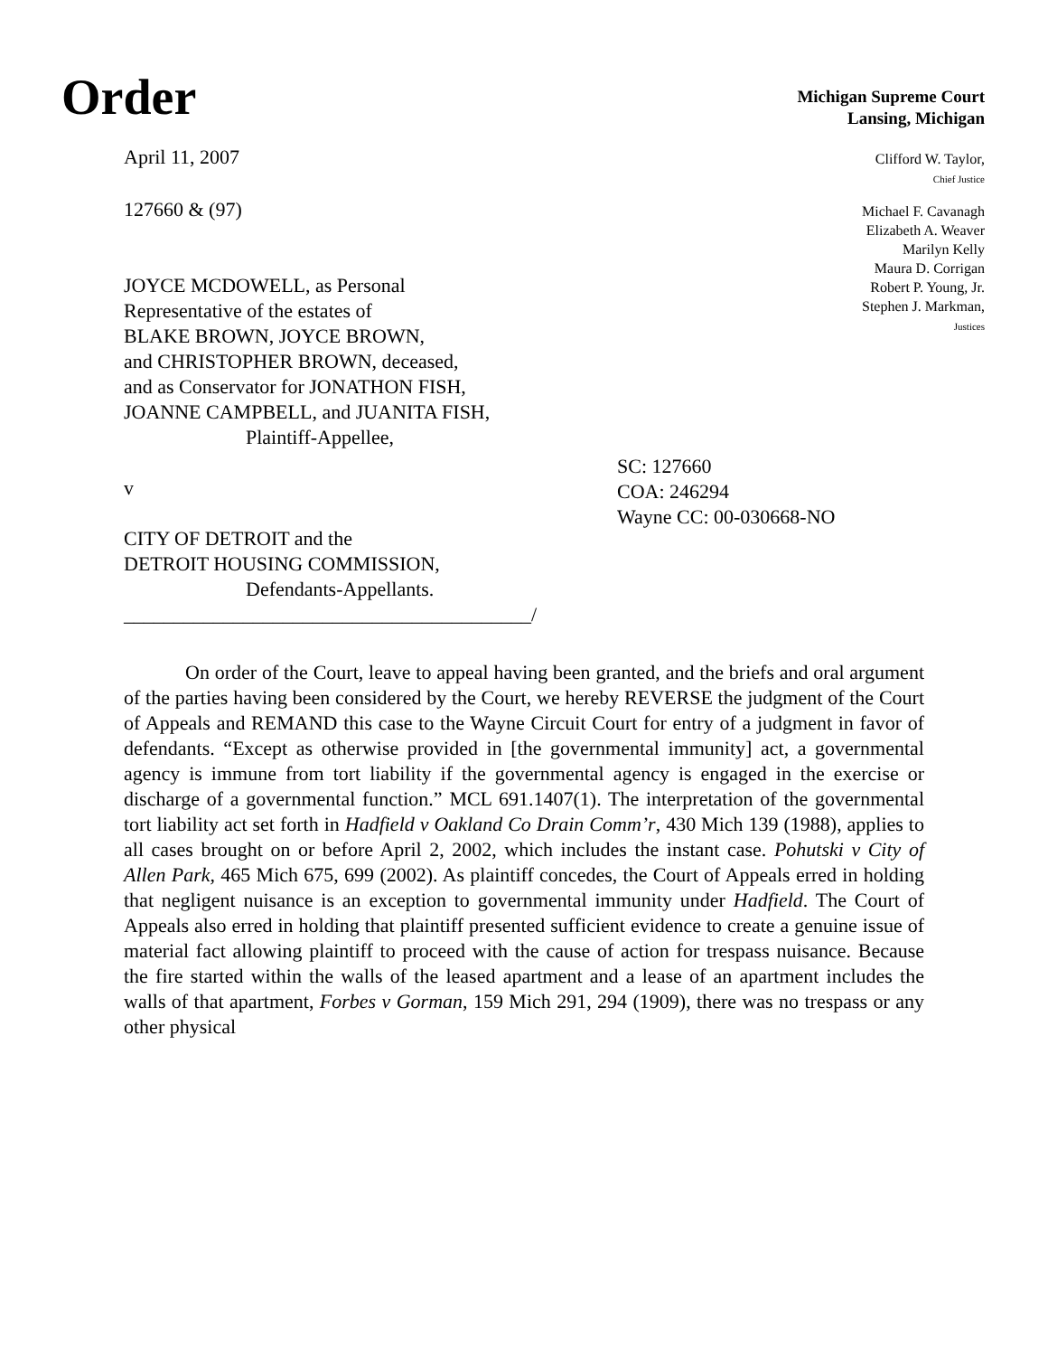Order
Michigan Supreme Court
Lansing, Michigan
April 11, 2007
127660 & (97)
JOYCE MCDOWELL, as Personal
Representative of the estates of
BLAKE BROWN, JOYCE BROWN,
and CHRISTOPHER BROWN, deceased,
and as Conservator for JONATHON FISH,
JOANNE CAMPBELL, and JUANITA FISH,
Plaintiff-Appellee,
v
CITY OF DETROIT and the
DETROIT HOUSING COMMISSION,
Defendants-Appellants.
_________________________________________/
Clifford W. Taylor,
Chief Justice
Michael F. Cavanagh
Elizabeth A. Weaver
Marilyn Kelly
Maura D. Corrigan
Robert P. Young, Jr.
Stephen J. Markman,
Justices
SC: 127660
COA: 246294
Wayne CC: 00-030668-NO
On order of the Court, leave to appeal having been granted, and the briefs and oral argument of the parties having been considered by the Court, we hereby REVERSE the judgment of the Court of Appeals and REMAND this case to the Wayne Circuit Court for entry of a judgment in favor of defendants. “Except as otherwise provided in [the governmental immunity] act, a governmental agency is immune from tort liability if the governmental agency is engaged in the exercise or discharge of a governmental function.” MCL 691.1407(1). The interpretation of the governmental tort liability act set forth in Hadfield v Oakland Co Drain Comm’r, 430 Mich 139 (1988), applies to all cases brought on or before April 2, 2002, which includes the instant case. Pohutski v City of Allen Park, 465 Mich 675, 699 (2002). As plaintiff concedes, the Court of Appeals erred in holding that negligent nuisance is an exception to governmental immunity under Hadfield. The Court of Appeals also erred in holding that plaintiff presented sufficient evidence to create a genuine issue of material fact allowing plaintiff to proceed with the cause of action for trespass nuisance. Because the fire started within the walls of the leased apartment and a lease of an apartment includes the walls of that apartment, Forbes v Gorman, 159 Mich 291, 294 (1909), there was no trespass or any other physical